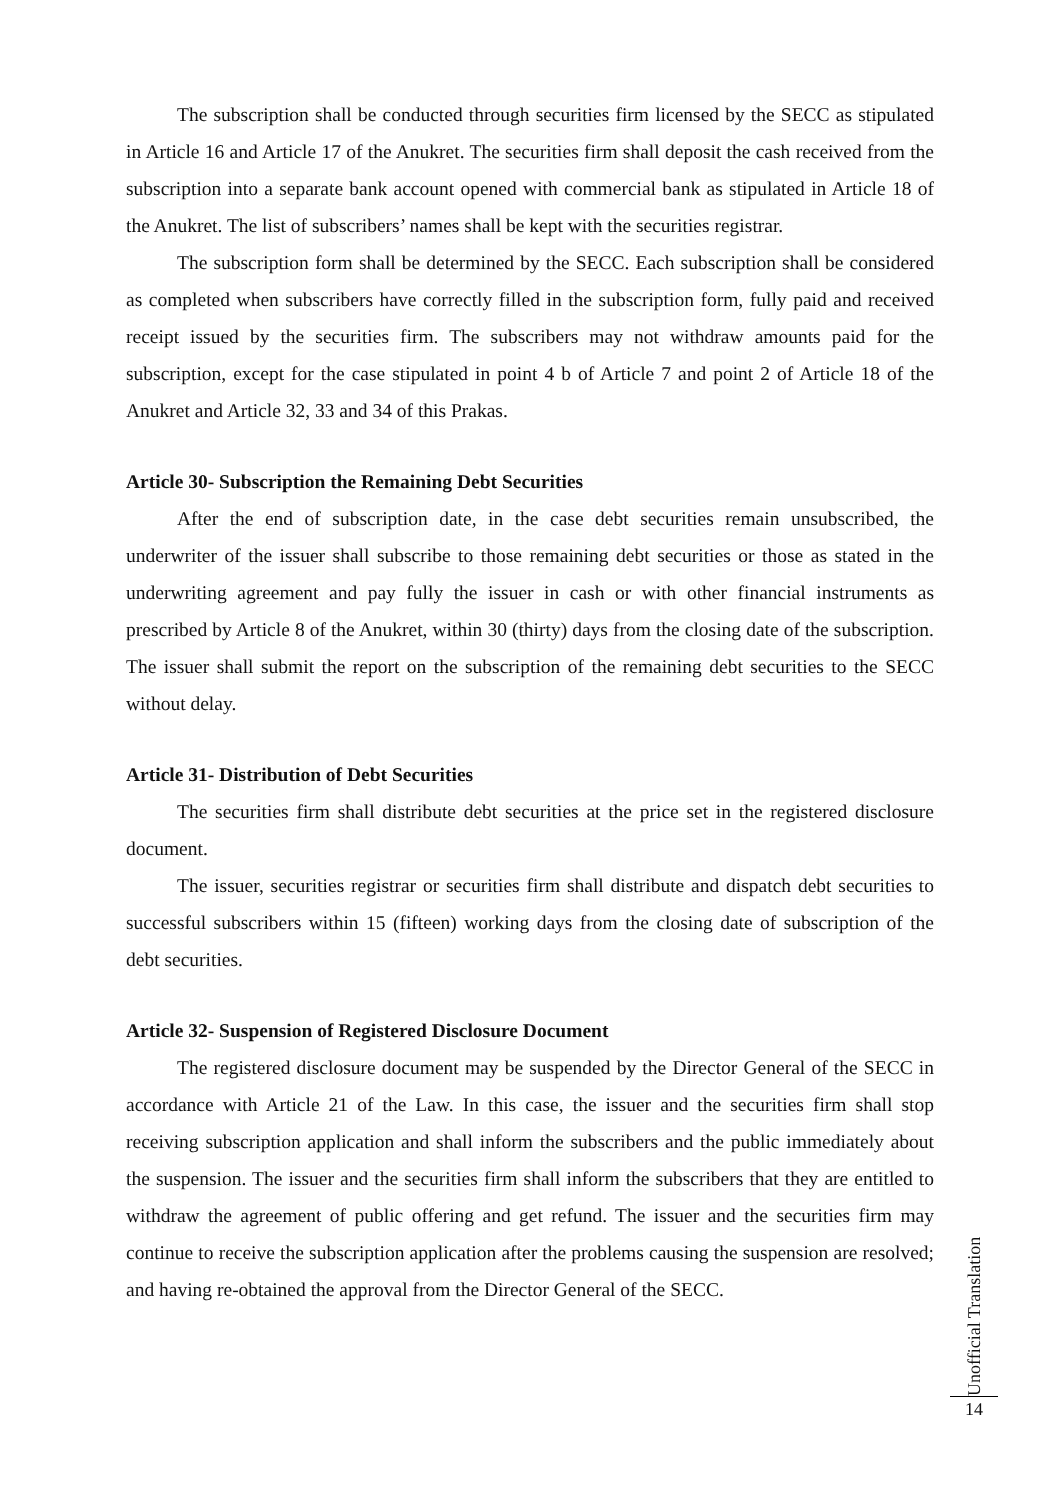The subscription shall be conducted through securities firm licensed by the SECC as stipulated in Article 16 and Article 17 of the Anukret. The securities firm shall deposit the cash received from the subscription into a separate bank account opened with commercial bank as stipulated in Article 18 of the Anukret. The list of subscribers’ names shall be kept with the securities registrar.
The subscription form shall be determined by the SECC. Each subscription shall be considered as completed when subscribers have correctly filled in the subscription form, fully paid and received receipt issued by the securities firm. The subscribers may not withdraw amounts paid for the subscription, except for the case stipulated in point 4 b of Article 7 and point 2 of Article 18 of the Anukret and Article 32, 33 and 34 of this Prakas.
Article 30- Subscription the Remaining Debt Securities
After the end of subscription date, in the case debt securities remain unsubscribed, the underwriter of the issuer shall subscribe to those remaining debt securities or those as stated in the underwriting agreement and pay fully the issuer in cash or with other financial instruments as prescribed by Article 8 of the Anukret, within 30 (thirty) days from the closing date of the subscription. The issuer shall submit the report on the subscription of the remaining debt securities to the SECC without delay.
Article 31- Distribution of Debt Securities
The securities firm shall distribute debt securities at the price set in the registered disclosure document.
The issuer, securities registrar or securities firm shall distribute and dispatch debt securities to successful subscribers within 15 (fifteen) working days from the closing date of subscription of the debt securities.
Article 32- Suspension of Registered Disclosure Document
The registered disclosure document may be suspended by the Director General of the SECC in accordance with Article 21 of the Law. In this case, the issuer and the securities firm shall stop receiving subscription application and shall inform the subscribers and the public immediately about the suspension. The issuer and the securities firm shall inform the subscribers that they are entitled to withdraw the agreement of public offering and get refund. The issuer and the securities firm may continue to receive the subscription application after the problems causing the suspension are resolved; and having re-obtained the approval from the Director General of the SECC.
Unofficial Translation
14